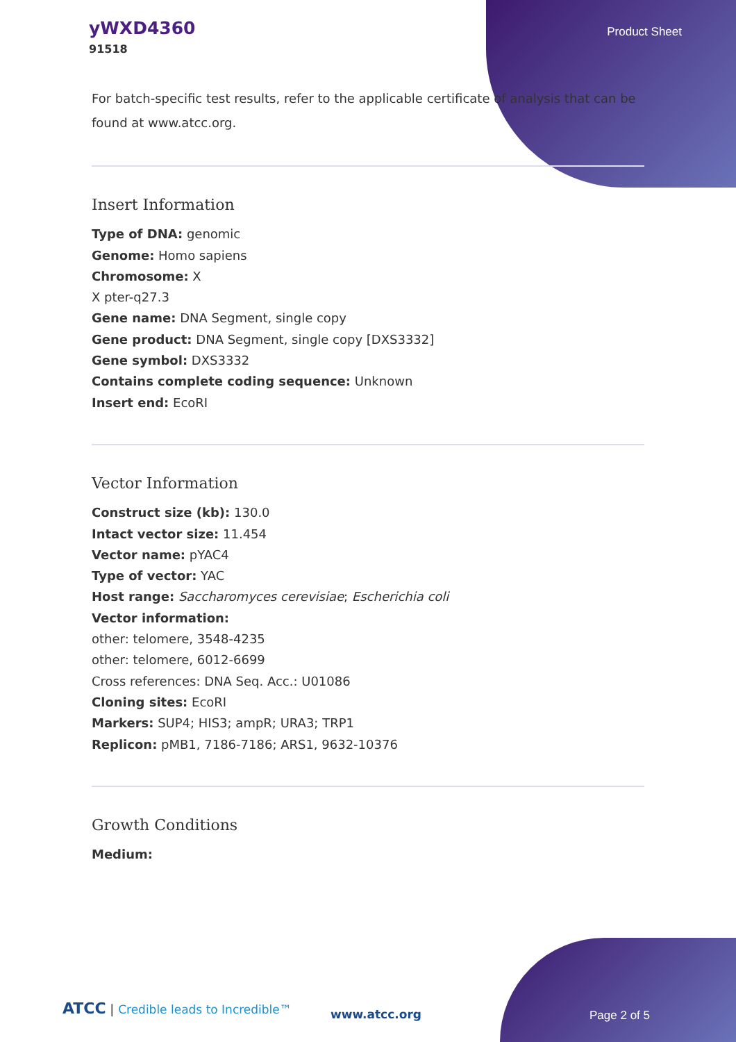yWXD4360
91518
Product Sheet
For batch-specific test results, refer to the applicable certificate of analysis that can be found at www.atcc.org.
Insert Information
Type of DNA: genomic
Genome: Homo sapiens
Chromosome: X
X pter-q27.3
Gene name: DNA Segment, single copy
Gene product: DNA Segment, single copy [DXS3332]
Gene symbol: DXS3332
Contains complete coding sequence: Unknown
Insert end: EcoRI
Vector Information
Construct size (kb): 130.0
Intact vector size: 11.454
Vector name: pYAC4
Type of vector: YAC
Host range: Saccharomyces cerevisiae; Escherichia coli
Vector information:
other: telomere, 3548-4235
other: telomere, 6012-6699
Cross references: DNA Seq. Acc.: U01086
Cloning sites: EcoRI
Markers: SUP4; HIS3; ampR; URA3; TRP1
Replicon: pMB1, 7186-7186; ARS1, 9632-10376
Growth Conditions
Medium:
ATCC | Credible leads to Incredible™
www.atcc.org Page 2 of 5